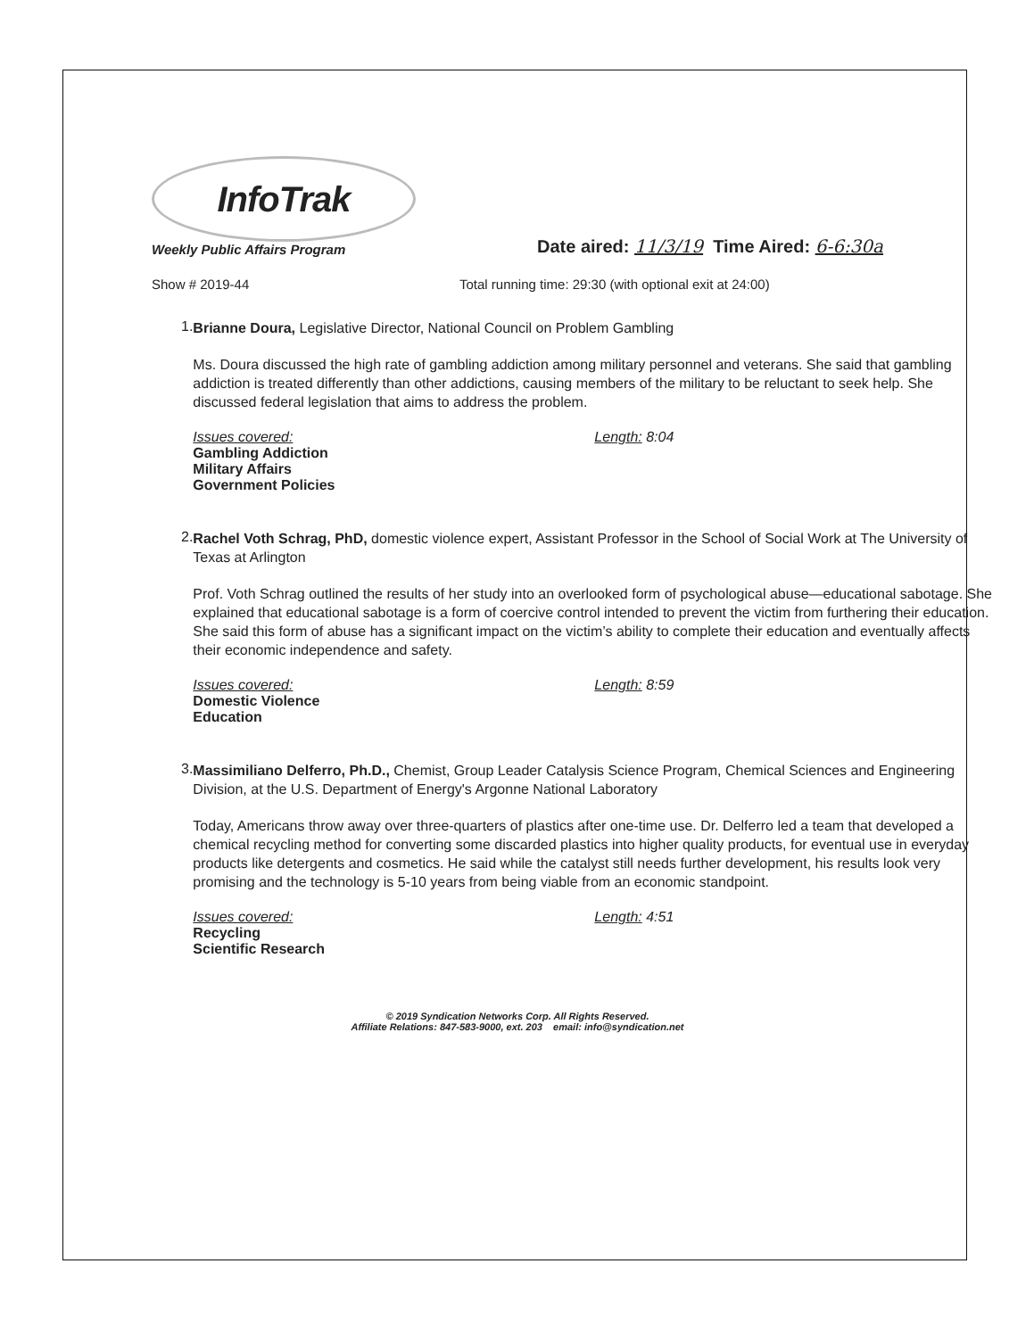InfoTrak
Weekly Public Affairs Program
Date aired: 11/3/19 Time Aired: 6-6:30a
Show # 2019-44 Total running time: 29:30 (with optional exit at 24:00)
1.
Brianne Doura, Legislative Director, National Council on Problem Gambling
Ms. Doura discussed the high rate of gambling addiction among military personnel and veterans. She said that gambling addiction is treated differently than other addictions, causing members of the military to be reluctant to seek help. She discussed federal legislation that aims to address the problem.
Issues covered:
Gambling Addiction
Military Affairs
Government Policies
Length: 8:04
2.
Rachel Voth Schrag, PhD, domestic violence expert, Assistant Professor in the School of Social Work at The University of Texas at Arlington
Prof. Voth Schrag outlined the results of her study into an overlooked form of psychological abuse—educational sabotage. She explained that educational sabotage is a form of coercive control intended to prevent the victim from furthering their education. She said this form of abuse has a significant impact on the victim’s ability to complete their education and eventually affects their economic independence and safety.
Issues covered:
Domestic Violence
Education
Length: 8:59
3.
Massimiliano Delferro, Ph.D., Chemist, Group Leader Catalysis Science Program, Chemical Sciences and Engineering Division, at the U.S. Department of Energy's Argonne National Laboratory
Today, Americans throw away over three-quarters of plastics after one-time use. Dr. Delferro led a team that developed a chemical recycling method for converting some discarded plastics into higher quality products, for eventual use in everyday products like detergents and cosmetics. He said while the catalyst still needs further development, his results look very promising and the technology is 5-10 years from being viable from an economic standpoint.
Issues covered:
Recycling
Scientific Research
Length: 4:51
© 2019 Syndication Networks Corp. All Rights Reserved.
Affiliate Relations: 847-583-9000, ext. 203 email: info@syndication.net